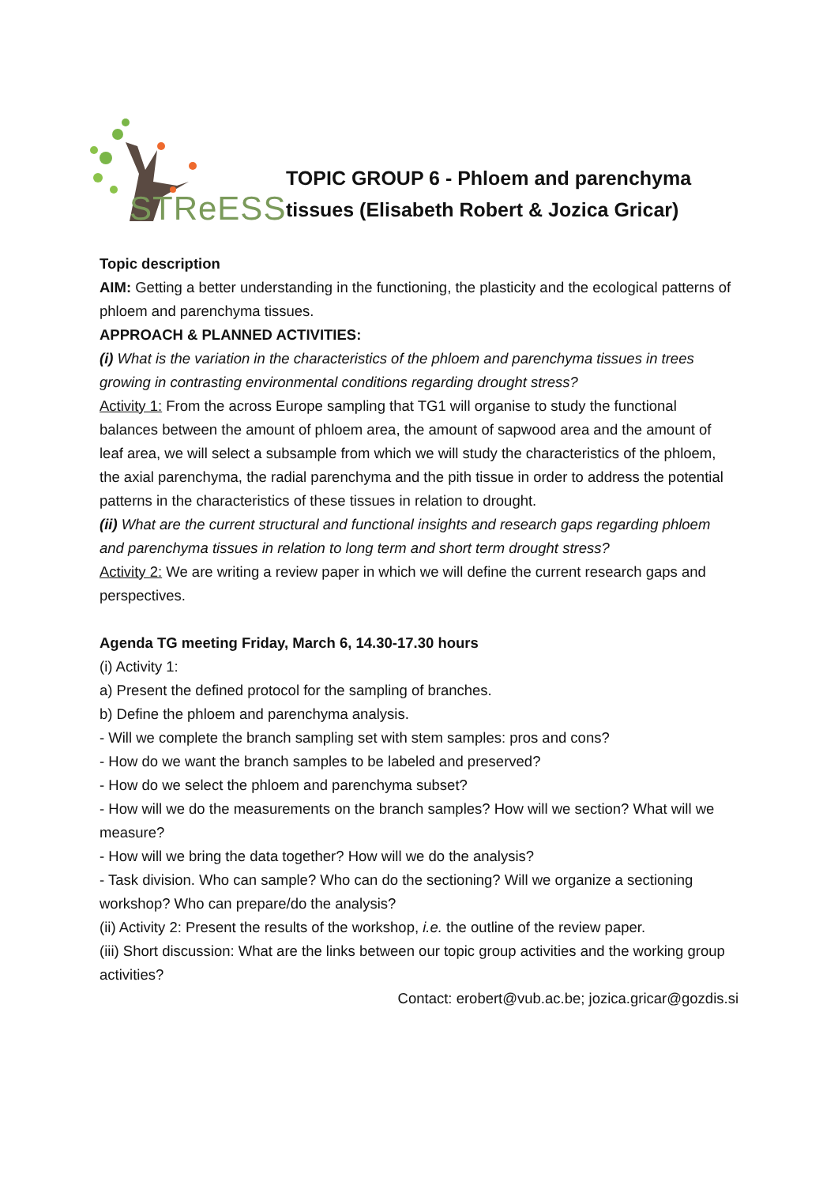STReESS
TOPIC GROUP 6 - Phloem and parenchyma
tissues (Elisabeth Robert & Jozica Gricar)
Topic description
AIM: Getting a better understanding in the functioning, the plasticity and the ecological patterns of phloem and parenchyma tissues.
APPROACH & PLANNED ACTIVITIES:
(i) What is the variation in the characteristics of the phloem and parenchyma tissues in trees growing in contrasting environmental conditions regarding drought stress?
Activity 1: From the across Europe sampling that TG1 will organise to study the functional balances between the amount of phloem area, the amount of sapwood area and the amount of
leaf area, we will select a subsample from which we will study the characteristics of the phloem,
the axial parenchyma, the radial parenchyma and the pith tissue in order to address the potential
patterns in the characteristics of these tissues in relation to drought.
(ii) What are the current structural and functional insights and research gaps regarding phloem and parenchyma tissues in relation to long term and short term drought stress?
Activity 2: We are writing a review paper in which we will define the current research gaps and perspectives.
Agenda TG meeting Friday, March 6, 14.30-17.30 hours
(i) Activity 1:
a) Present the defined protocol for the sampling of branches.
b) Define the phloem and parenchyma analysis.
- Will we complete the branch sampling set with stem samples: pros and cons?
- How do we want the branch samples to be labeled and preserved?
- How do we select the phloem and parenchyma subset?
- How will we do the measurements on the branch samples? How will we section? What will we measure?
- How will we bring the data together? How will we do the analysis?
- Task division. Who can sample? Who can do the sectioning? Will we organize a sectioning workshop? Who can prepare/do the analysis?
(ii) Activity 2: Present the results of the workshop, i.e. the outline of the review paper.
(iii) Short discussion: What are the links between our topic group activities and the working group activities?
Contact: erobert@vub.ac.be; jozica.gricar@gozdis.si